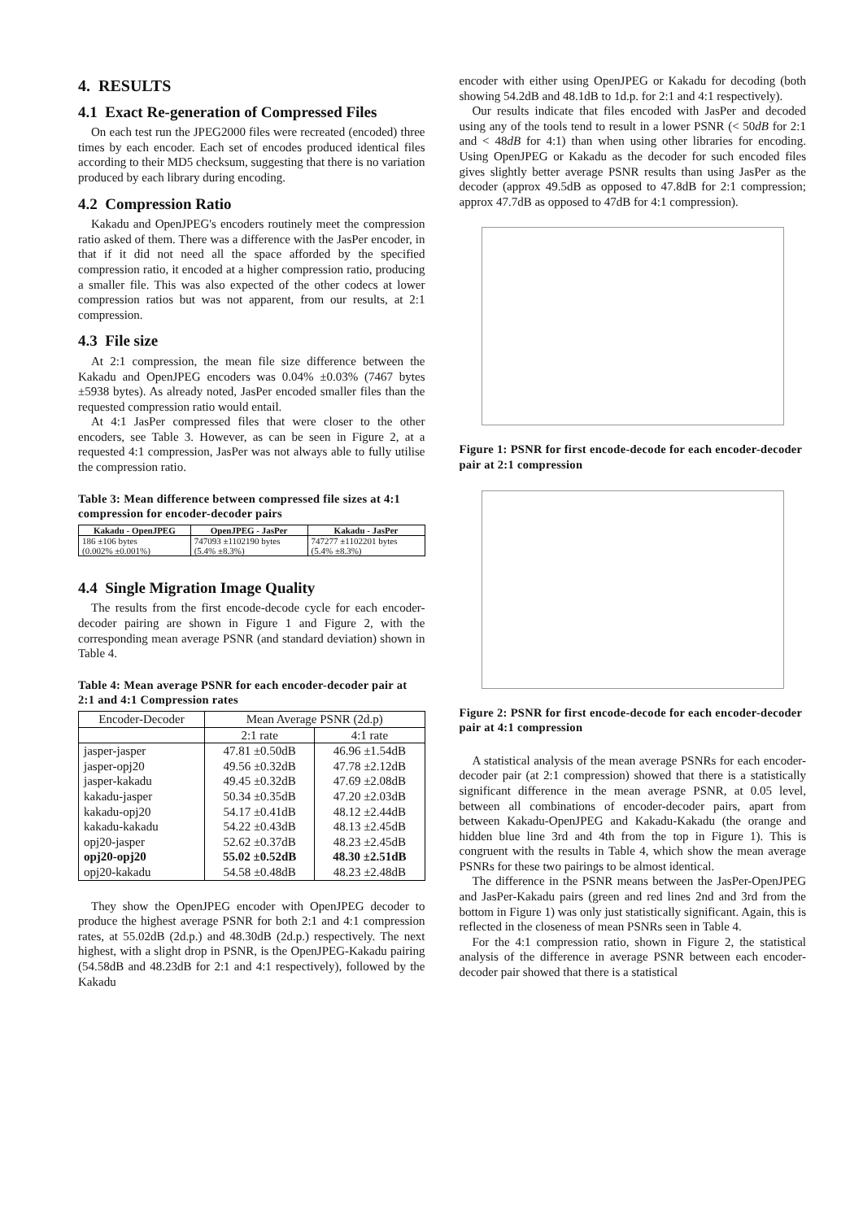4. RESULTS
4.1 Exact Re-generation of Compressed Files
On each test run the JPEG2000 files were recreated (encoded) three times by each encoder. Each set of encodes produced identical files according to their MD5 checksum, suggesting that there is no variation produced by each library during encoding.
4.2 Compression Ratio
Kakadu and OpenJPEG's encoders routinely meet the compression ratio asked of them. There was a difference with the JasPer encoder, in that if it did not need all the space afforded by the specified compression ratio, it encoded at a higher compression ratio, producing a smaller file. This was also expected of the other codecs at lower compression ratios but was not apparent, from our results, at 2:1 compression.
4.3 File size
At 2:1 compression, the mean file size difference between the Kakadu and OpenJPEG encoders was 0.04% ±0.03% (7467 bytes ±5938 bytes). As already noted, JasPer encoded smaller files than the requested compression ratio would entail.
At 4:1 JasPer compressed files that were closer to the other encoders, see Table 3. However, as can be seen in Figure 2, at a requested 4:1 compression, JasPer was not always able to fully utilise the compression ratio.
Table 3: Mean difference between compressed file sizes at 4:1 compression for encoder-decoder pairs
| Kakadu - OpenJPEG | OpenJPEG - JasPer | Kakadu - JasPer |
| --- | --- | --- |
| 186 ±106 bytes (0.002% ±0.001%) | 747093 ±1102190 bytes (5.4% ±8.3%) | 747277 ±1102201 bytes (5.4% ±8.3%) |
4.4 Single Migration Image Quality
The results from the first encode-decode cycle for each encoder-decoder pairing are shown in Figure 1 and Figure 2, with the corresponding mean average PSNR (and standard deviation) shown in Table 4.
Table 4: Mean average PSNR for each encoder-decoder pair at 2:1 and 4:1 Compression rates
| Encoder-Decoder | Mean Average PSNR (2d.p) | |
| --- | --- | --- |
| | 2:1 rate | 4:1 rate |
| jasper-jasper jasper-opj20 jasper-kakadu kakadu-jasper kakadu-opj20 kakadu-kakadu opj20-jasper opj20-opj20 opj20-kakadu | 47.81 ±0.50dB 49.56 ±0.32dB 49.45 ±0.32dB 50.34 ±0.35dB 54.17 ±0.41dB 54.22 ±0.43dB 52.62 ±0.37dB 55.02 ±0.52dB 54.58 ±0.48dB | 46.96 ±1.54dB 47.78 ±2.12dB 47.69 ±2.08dB 47.20 ±2.03dB 48.12 ±2.44dB 48.13 ±2.45dB 48.23 ±2.45dB 48.30 ±2.51dB 48.23 ±2.48dB |
They show the OpenJPEG encoder with OpenJPEG decoder to produce the highest average PSNR for both 2:1 and 4:1 compression rates, at 55.02dB (2d.p.) and 48.30dB (2d.p.) respectively. The next highest, with a slight drop in PSNR, is the OpenJPEG-Kakadu pairing (54.58dB and 48.23dB for 2:1 and 4:1 respectively), followed by the Kakadu
encoder with either using OpenJPEG or Kakadu for decoding (both showing 54.2dB and 48.1dB to 1d.p. for 2:1 and 4:1 respectively).
Our results indicate that files encoded with JasPer and decoded using any of the tools tend to result in a lower PSNR (< 50dB for 2:1 and < 48dB for 4:1) than when using other libraries for encoding. Using OpenJPEG or Kakadu as the decoder for such encoded files gives slightly better average PSNR results than using JasPer as the decoder (approx 49.5dB as opposed to 47.8dB for 2:1 compression; approx 47.7dB as opposed to 47dB for 4:1 compression).
Figure 1: PSNR for first encode-decode for each encoder-decoder pair at 2:1 compression
Figure 2: PSNR for first encode-decode for each encoder-decoder pair at 4:1 compression
A statistical analysis of the mean average PSNRs for each encoder-decoder pair (at 2:1 compression) showed that there is a statistically significant difference in the mean average PSNR, at 0.05 level, between all combinations of encoder-decoder pairs, apart from between Kakadu-OpenJPEG and Kakadu-Kakadu (the orange and hidden blue line 3rd and 4th from the top in Figure 1). This is congruent with the results in Table 4, which show the mean average PSNRs for these two pairings to be almost identical.
The difference in the PSNR means between the JasPer-OpenJPEG and JasPer-Kakadu pairs (green and red lines 2nd and 3rd from the bottom in Figure 1) was only just statistically significant. Again, this is reflected in the closeness of mean PSNRs seen in Table 4.
For the 4:1 compression ratio, shown in Figure 2, the statistical analysis of the difference in average PSNR between each encoder-decoder pair showed that there is a statistical